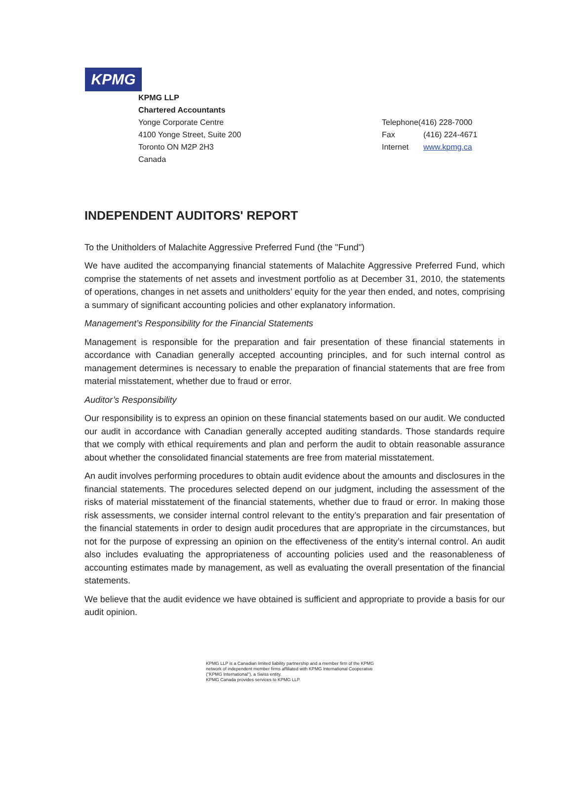KPMG
KPMG LLP
Chartered Accountants
Yonge Corporate Centre
4100 Yonge Street, Suite 200
Toronto ON M2P 2H3
Canada
Telephone(416) 228-7000
Fax (416) 224-4671
Internet www.kpmg.ca
INDEPENDENT AUDITORS' REPORT
To the Unitholders of Malachite Aggressive Preferred Fund (the "Fund")
We have audited the accompanying financial statements of Malachite Aggressive Preferred Fund, which comprise the statements of net assets and investment portfolio as at December 31, 2010, the statements of operations, changes in net assets and unitholders’ equity for the year then ended, and notes, comprising a summary of significant accounting policies and other explanatory information.
Management’s Responsibility for the Financial Statements
Management is responsible for the preparation and fair presentation of these financial statements in accordance with Canadian generally accepted accounting principles, and for such internal control as management determines is necessary to enable the preparation of financial statements that are free from material misstatement, whether due to fraud or error.
Auditor’s Responsibility
Our responsibility is to express an opinion on these financial statements based on our audit. We conducted our audit in accordance with Canadian generally accepted auditing standards. Those standards require that we comply with ethical requirements and plan and perform the audit to obtain reasonable assurance about whether the consolidated financial statements are free from material misstatement.
An audit involves performing procedures to obtain audit evidence about the amounts and disclosures in the financial statements. The procedures selected depend on our judgment, including the assessment of the risks of material misstatement of the financial statements, whether due to fraud or error. In making those risk assessments, we consider internal control relevant to the entity’s preparation and fair presentation of the financial statements in order to design audit procedures that are appropriate in the circumstances, but not for the purpose of expressing an opinion on the effectiveness of the entity’s internal control. An audit also includes evaluating the appropriateness of accounting policies used and the reasonableness of accounting estimates made by management, as well as evaluating the overall presentation of the financial statements.
We believe that the audit evidence we have obtained is sufficient and appropriate to provide a basis for our audit opinion.
KPMG LLP is a Canadian limited liability partnership and a member firm of the KPMG
network of independent member firms affiliated with KPMG International Cooperative
("KPMG International"), a Swiss entity.
KPMG Canada provides services to KPMG LLP.